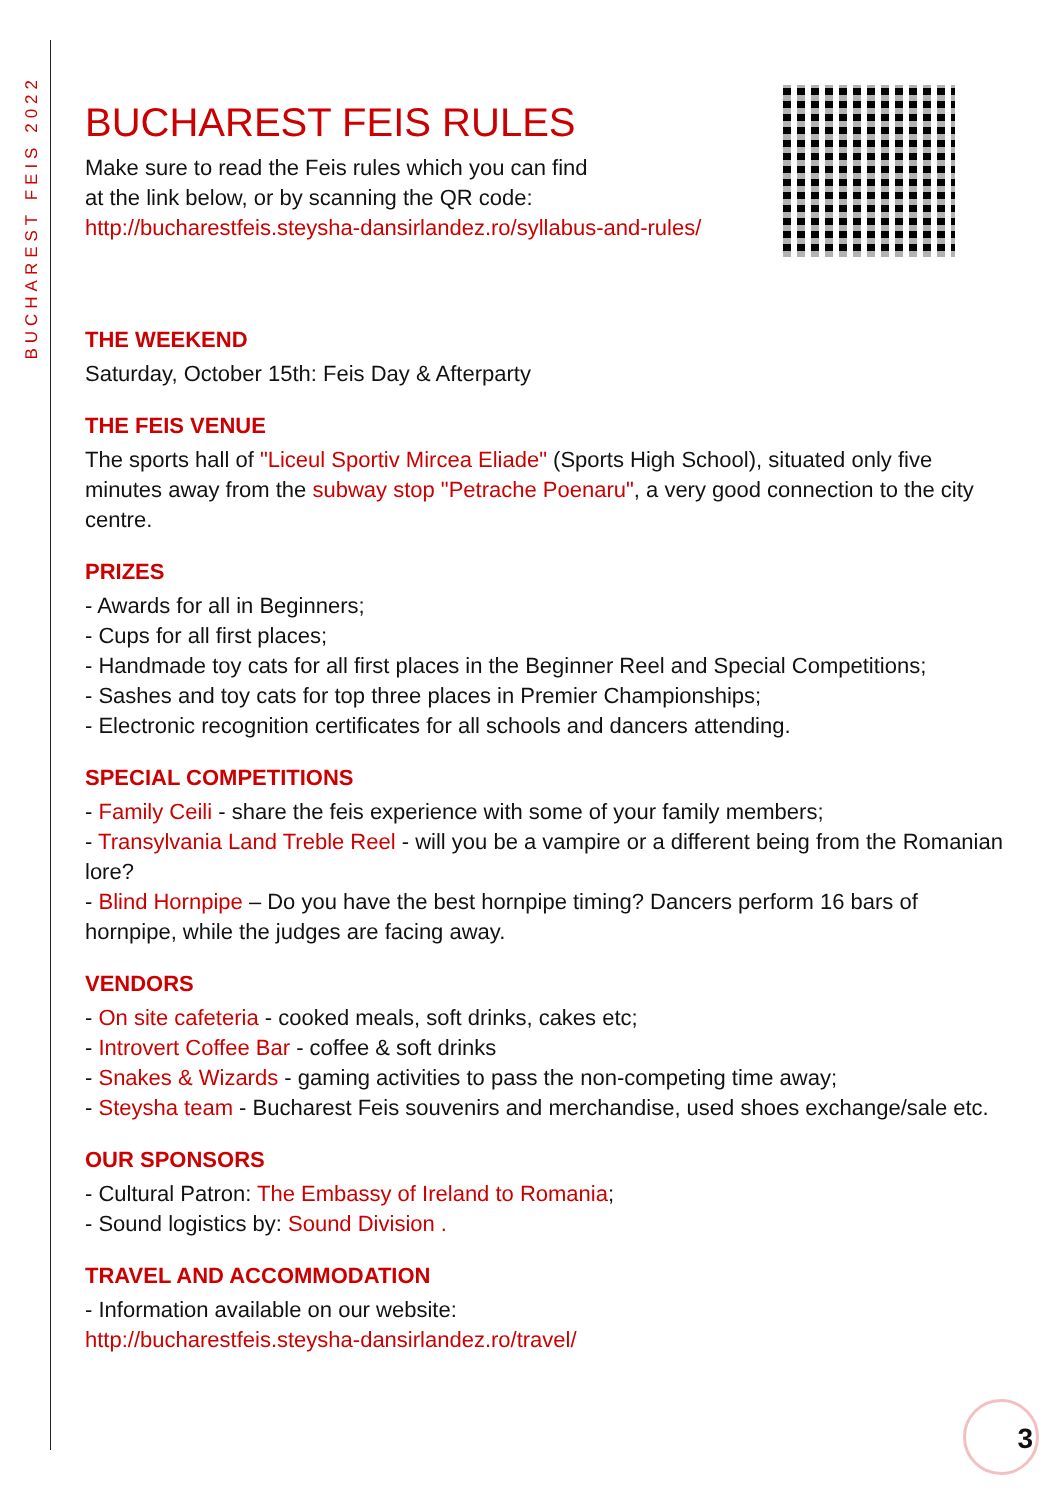BUCHAREST FEIS 2022
BUCHAREST FEIS RULES
Make sure to read the Feis rules which you can find
at the link below, or by scanning the QR code:
http://bucharestfeis.steysha-dansirlandez.ro/syllabus-and-rules/
THE WEEKEND
Saturday, October 15th: Feis Day & Afterparty
THE FEIS VENUE
The sports hall of "Liceul Sportiv Mircea Eliade" (Sports High School), situated only five minutes away from the subway stop "Petrache Poenaru", a very good connection to the city centre.
PRIZES
- Awards for all in Beginners;
- Cups for all first places;
- Handmade toy cats for all first places in the Beginner Reel and Special Competitions;
- Sashes and toy cats for top three places in Premier Championships;
- Electronic recognition certificates for all schools and dancers attending.
SPECIAL COMPETITIONS
- Family Ceili - share the feis experience with some of your family members;
- Transylvania Land Treble Reel - will you be a vampire or a different being from the Romanian lore?
- Blind Hornpipe – Do you have the best hornpipe timing? Dancers perform 16 bars of hornpipe, while the judges are facing away.
VENDORS
- On site cafeteria - cooked meals, soft drinks, cakes etc;
- Introvert Coffee Bar - coffee & soft drinks
- Snakes & Wizards - gaming activities to pass the non-competing time away;
- Steysha team - Bucharest Feis souvenirs and merchandise, used shoes exchange/sale etc.
OUR SPONSORS
- Cultural Patron: The Embassy of Ireland to Romania;
- Sound logistics by: Sound Division .
TRAVEL AND ACCOMMODATION
- Information available on our website:
http://bucharestfeis.steysha-dansirlandez.ro/travel/
3